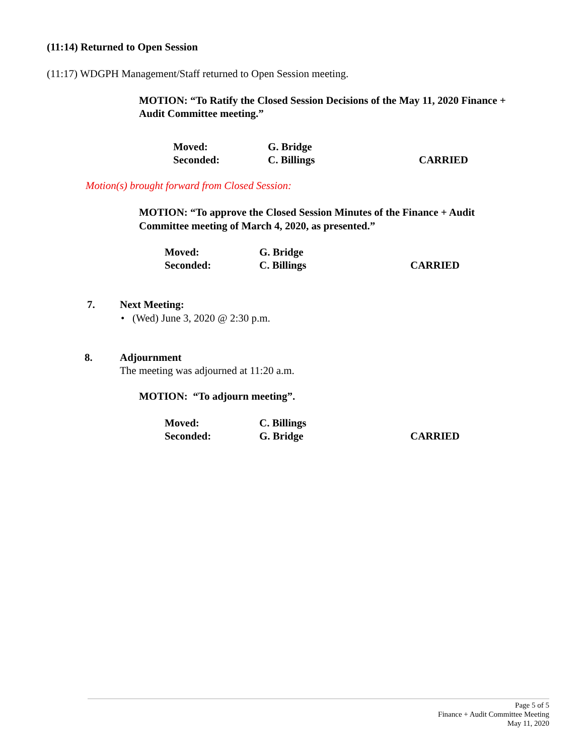(11:14) Returned to Open Session
(11:17) WDGPH Management/Staff returned to Open Session meeting.
MOTION: “To Ratify the Closed Session Decisions of the May 11, 2020 Finance + Audit Committee meeting.”
Moved: G. Bridge Seconded: C. Billings CARRIED
Motion(s) brought forward from Closed Session:
MOTION: “To approve the Closed Session Minutes of the Finance + Audit Committee meeting of March 4, 2020, as presented.”
Moved: G. Bridge Seconded: C. Billings CARRIED
7. Next Meeting:
• (Wed) June 3, 2020 @ 2:30 p.m.
8. Adjournment
The meeting was adjourned at 11:20 a.m.
MOTION: “To adjourn meeting”.
Moved: C. Billings Seconded: G. Bridge CARRIED
Page 5 of 5
Finance + Audit Committee Meeting
May 11, 2020